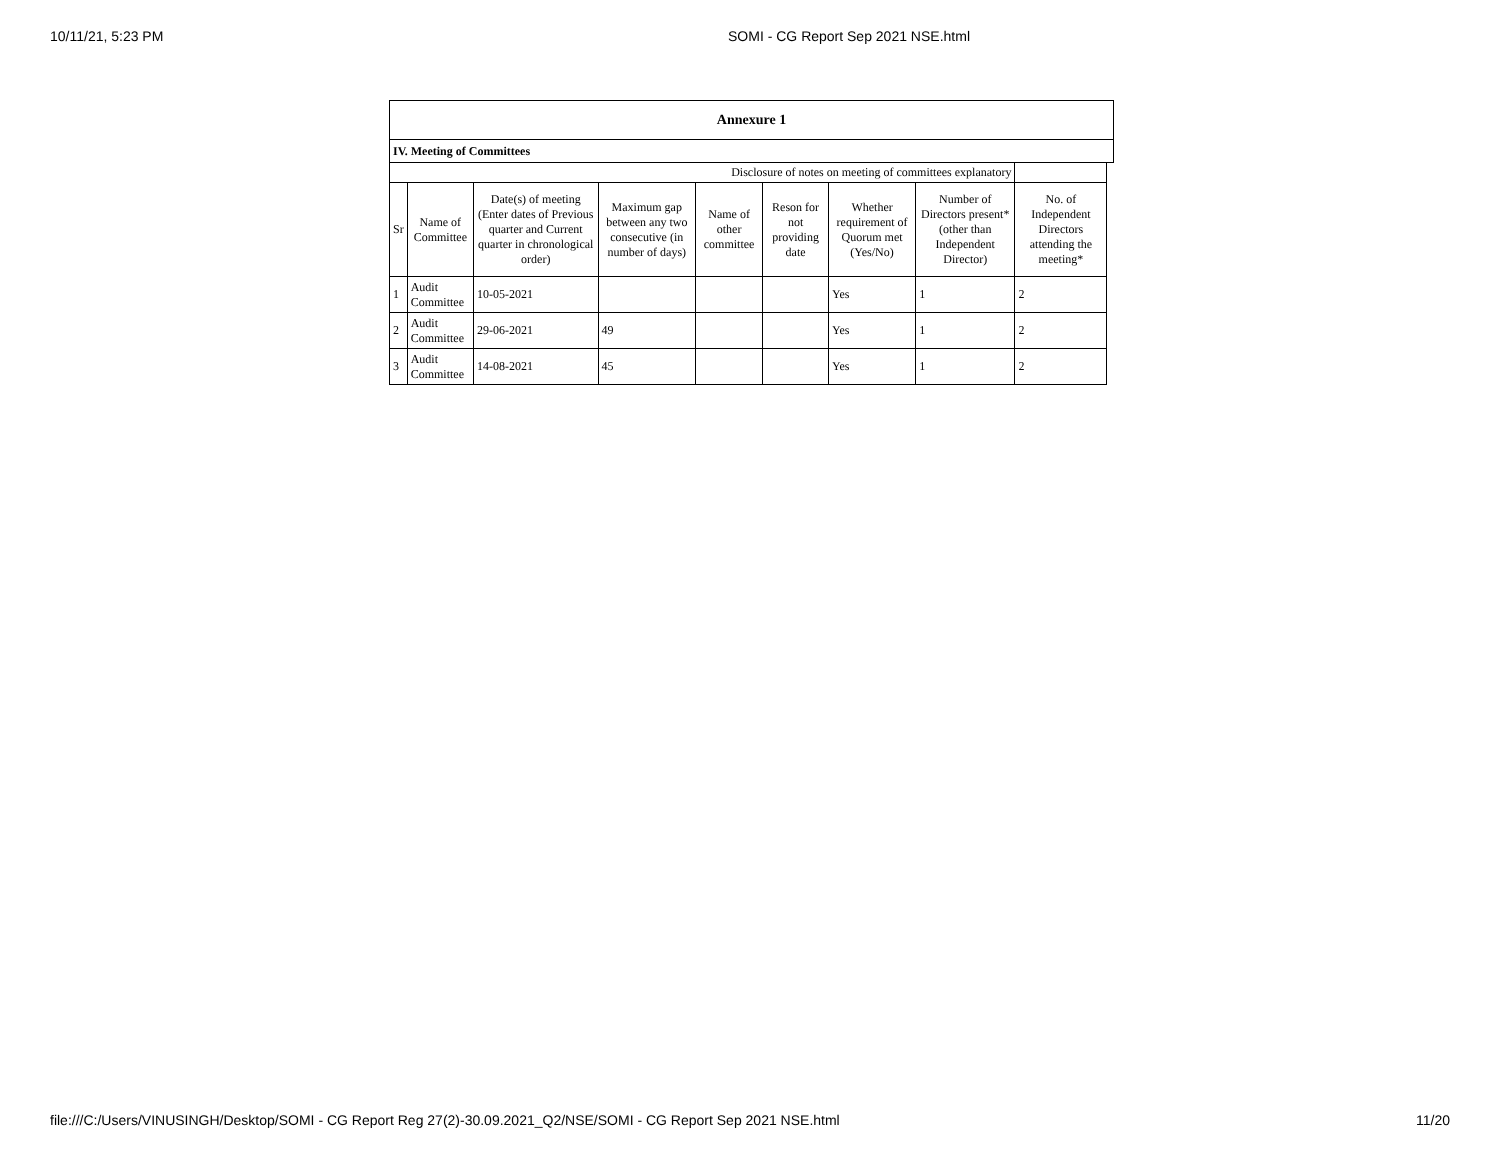10/11/21, 5:23 PM SOMI - CG Report Sep 2021 NSE.html
| Annexure 1 | | | | | | | | | |
| IV. Meeting of Committees | | | | | | | | | |
| Disclosure of notes on meeting of committees explanatory | | | | | | | | | |
| Sr | Name of Committee | Date(s) of meeting (Enter dates of Previous quarter and Current quarter in chronological order) | Maximum gap between any two consecutive (in number of days) | Name of other committee | Reson for not providing date | Whether requirement of Quorum met (Yes/No) | Number of Directors present* (other than Independent Director) | No. of Independent Directors attending the meeting* | |
| 1 | Audit Committee | 10-05-2021 | | | | Yes | 1 | 2 | |
| 2 | Audit Committee | 29-06-2021 | 49 | | | Yes | 1 | 2 | |
| 3 | Audit Committee | 14-08-2021 | 45 | | | Yes | 1 | 2 | |
file:///C:/Users/VINUSINGH/Desktop/SOMI - CG Report Reg 27(2)-30.09.2021_Q2/NSE/SOMI - CG Report Sep 2021 NSE.html 11/20